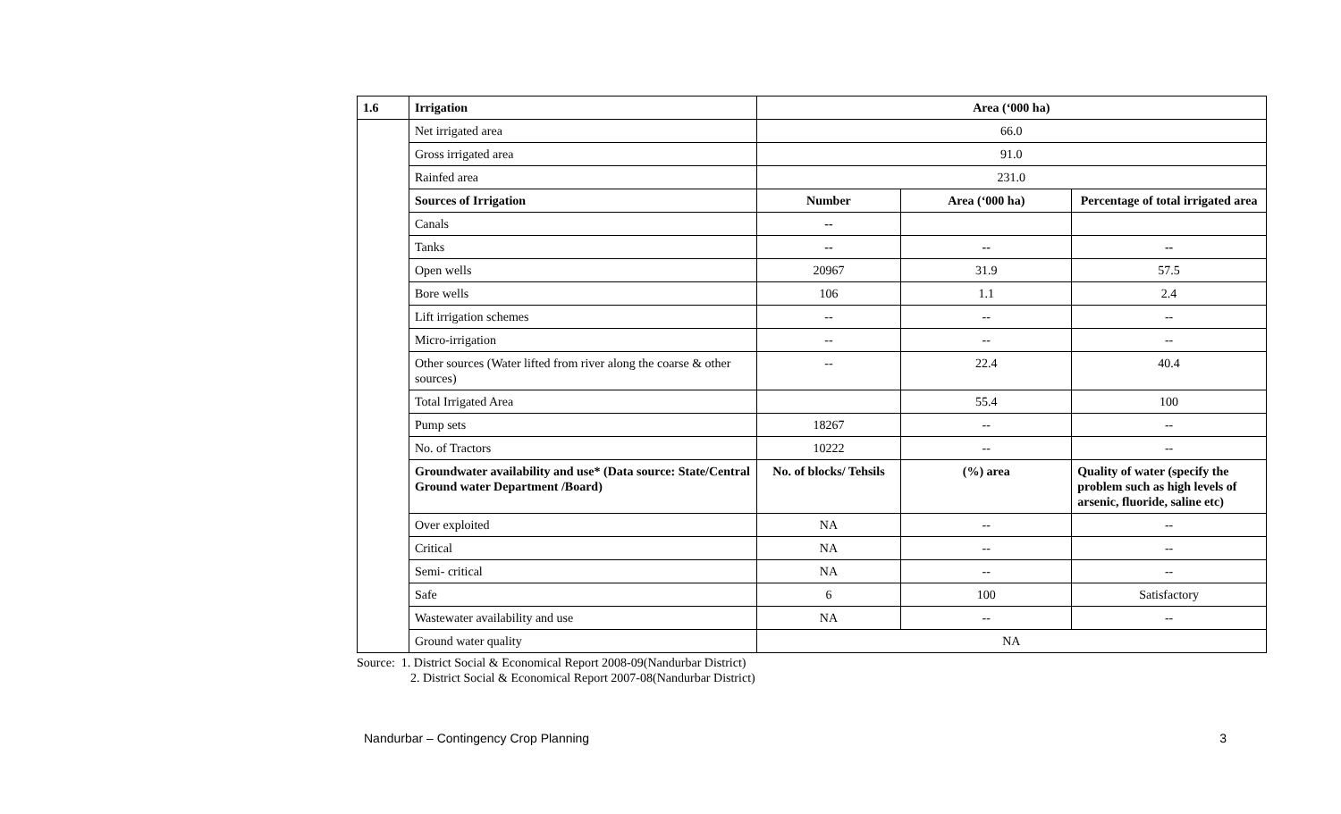| 1.6 | Irrigation | Area (‘000 ha) | | |
| | Net irrigated area | 66.0 | | |
| | Gross irrigated area | 91.0 | | |
| | Rainfed area | 231.0 | | |
| | Sources of Irrigation | Number | Area (‘000 ha) | Percentage of total irrigated area |
| | Canals | -- | | |
| | Tanks | -- | -- | -- |
| | Open wells | 20967 | 31.9 | 57.5 |
| | Bore wells | 106 | 1.1 | 2.4 |
| | Lift irrigation schemes | -- | -- | -- |
| | Micro-irrigation | -- | -- | -- |
| | Other sources (Water lifted from river along the coarse & other sources) | -- | 22.4 | 40.4 |
| | Total Irrigated Area | | 55.4 | 100 |
| | Pump sets | 18267 | -- | -- |
| | No. of Tractors | 10222 | -- | -- |
| | Groundwater availability and use* (Data source: State/Central Ground water Department /Board) | No. of blocks/ Tehsils | (%) area | Quality of water (specify the problem such as high levels of arsenic, fluoride, saline etc) |
| | Over exploited | NA | -- | -- |
| | Critical | NA | -- | -- |
| | Semi- critical | NA | -- | -- |
| | Safe | 6 | 100 | Satisfactory |
| | Wastewater availability and use | NA | -- | -- |
| | Ground water quality | NA | | |
Source: 1. District Social & Economical Report 2008-09(Nandurbar District)
2. District Social & Economical Report 2007-08(Nandurbar District)
Nandurbar – Contingency Crop Planning 3